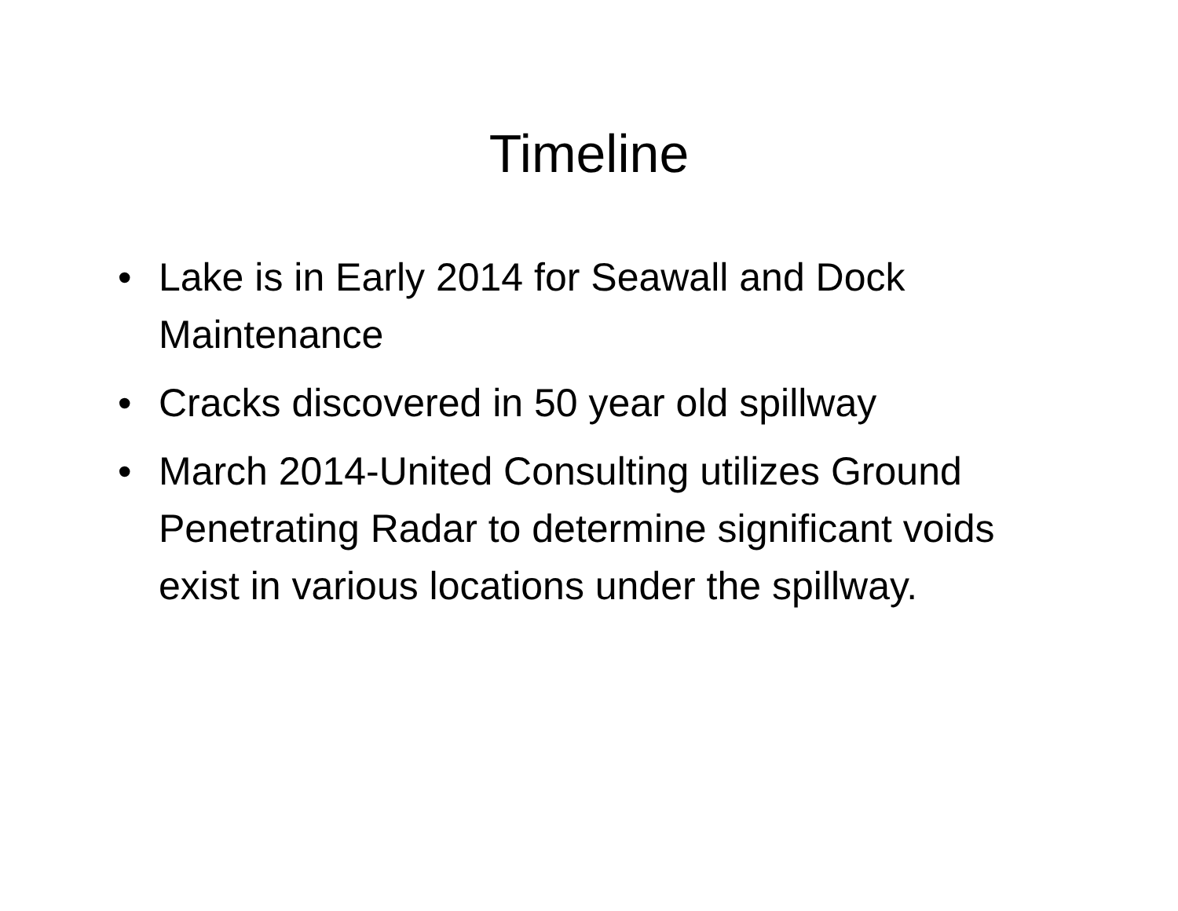Timeline
• Lake is in Early 2014 for Seawall and Dock Maintenance
• Cracks discovered in 50 year old spillway
• March 2014-United Consulting utilizes Ground Penetrating Radar to determine significant voids exist in various locations under the spillway.